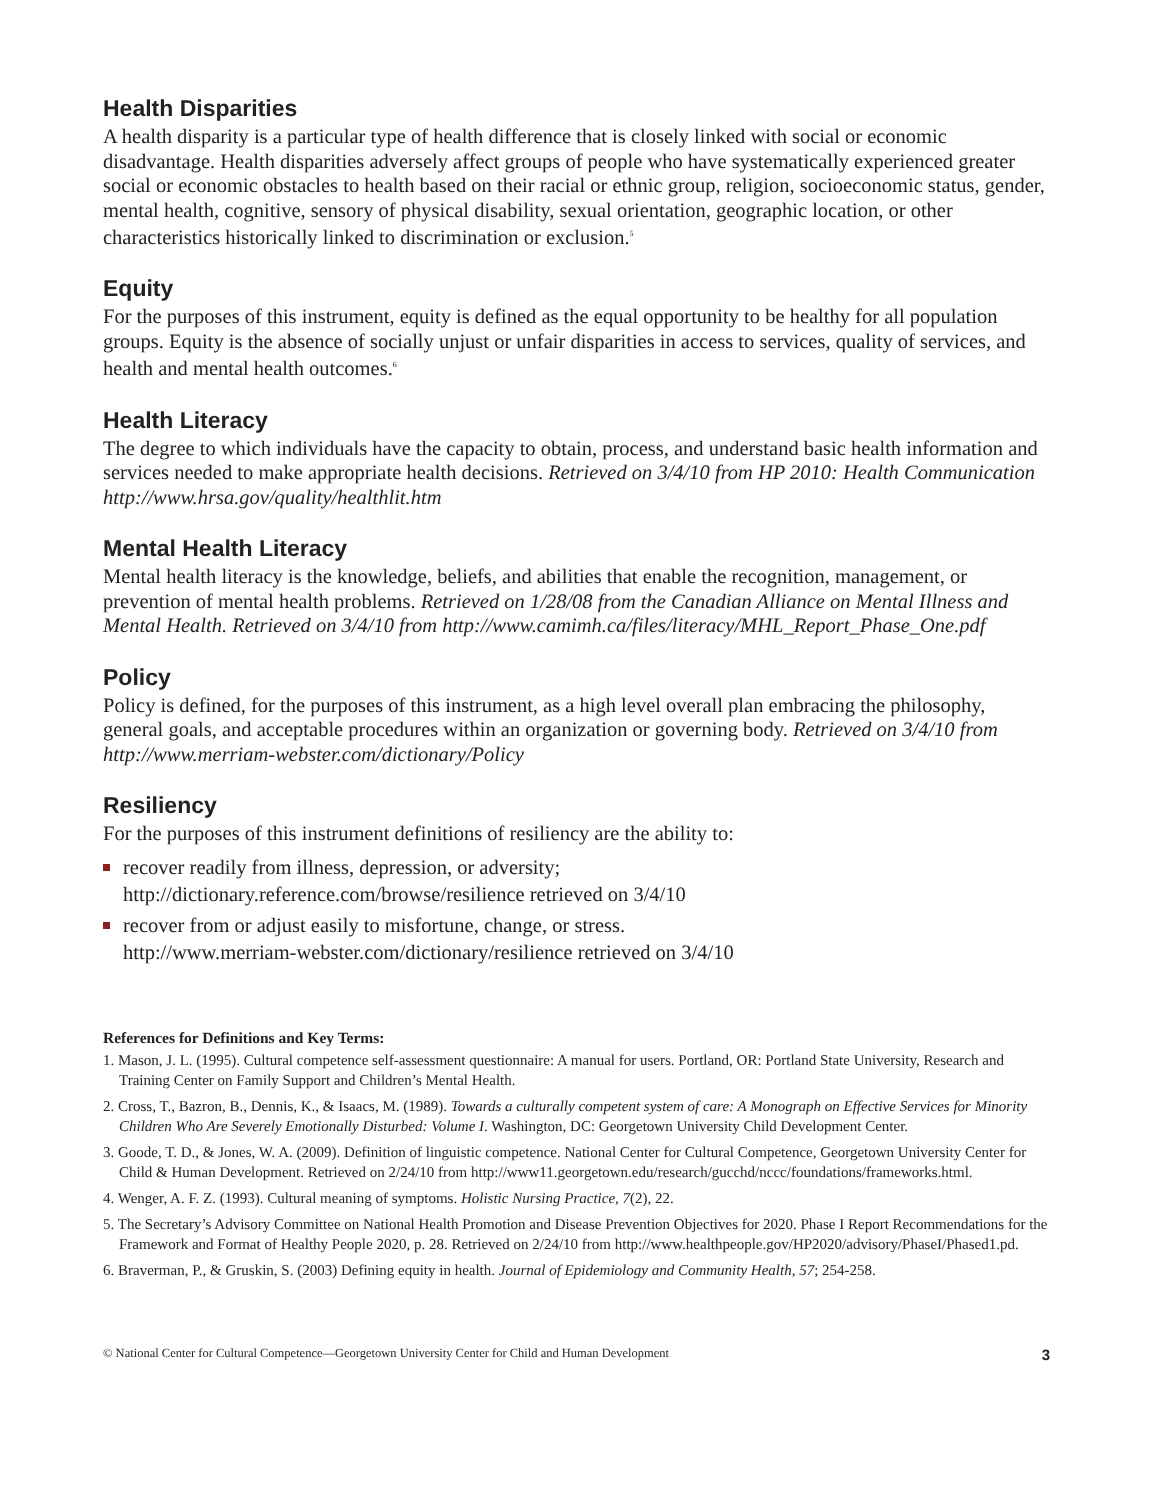Health Disparities
A health disparity is a particular type of health difference that is closely linked with social or economic disadvantage. Health disparities adversely affect groups of people who have systematically experienced greater social or economic obstacles to health based on their racial or ethnic group, religion, socioeconomic status, gender, mental health, cognitive, sensory of physical disability, sexual orientation, geographic location, or other characteristics historically linked to discrimination or exclusion.<sup>5</sup>
Equity
For the purposes of this instrument, equity is defined as the equal opportunity to be healthy for all population groups. Equity is the absence of socially unjust or unfair disparities in access to services, quality of services, and health and mental health outcomes.<sup>6</sup>
Health Literacy
The degree to which individuals have the capacity to obtain, process, and understand basic health information and services needed to make appropriate health decisions. Retrieved on 3/4/10 from HP 2010: Health Communication http://www.hrsa.gov/quality/healthlit.htm
Mental Health Literacy
Mental health literacy is the knowledge, beliefs, and abilities that enable the recognition, management, or prevention of mental health problems. Retrieved on 1/28/08 from the Canadian Alliance on Mental Illness and Mental Health. Retrieved on 3/4/10 from http://www.camimh.ca/files/literacy/MHL_Report_Phase_One.pdf
Policy
Policy is defined, for the purposes of this instrument, as a high level overall plan embracing the philosophy, general goals, and acceptable procedures within an organization or governing body. Retrieved on 3/4/10 from http://www.merriam-webster.com/dictionary/Policy
Resiliency
For the purposes of this instrument definitions of resiliency are the ability to:
recover readily from illness, depression, or adversity;
http://dictionary.reference.com/browse/resilience retrieved on 3/4/10
recover from or adjust easily to misfortune, change, or stress.
http://www.merriam-webster.com/dictionary/resilience retrieved on 3/4/10
References for Definitions and Key Terms:
1. Mason, J. L. (1995). Cultural competence self-assessment questionnaire: A manual for users. Portland, OR: Portland State University, Research and Training Center on Family Support and Children’s Mental Health.
2. Cross, T., Bazron, B., Dennis, K., & Isaacs, M. (1989). Towards a culturally competent system of care: A Monograph on Effective Services for Minority Children Who Are Severely Emotionally Disturbed: Volume I. Washington, DC: Georgetown University Child Development Center.
3. Goode, T. D., & Jones, W. A. (2009). Definition of linguistic competence. National Center for Cultural Competence, Georgetown University Center for Child & Human Development. Retrieved on 2/24/10 from http://www11.georgetown.edu/research/gucchd/nccc/foundations/frameworks.html.
4. Wenger, A. F. Z. (1993). Cultural meaning of symptoms. Holistic Nursing Practice, 7(2), 22.
5. The Secretary’s Advisory Committee on National Health Promotion and Disease Prevention Objectives for 2020. Phase I Report Recommendations for the Framework and Format of Healthy People 2020, p. 28. Retrieved on 2/24/10 from http://www.healthpeople.gov/HP2020/advisory/PhaseI/Phased1.pd.
6. Braverman, P., & Gruskin, S. (2003) Defining equity in health. Journal of Epidemiology and Community Health, 57; 254-258.
© National Center for Cultural Competence—Georgetown University Center for Child and Human Development 3